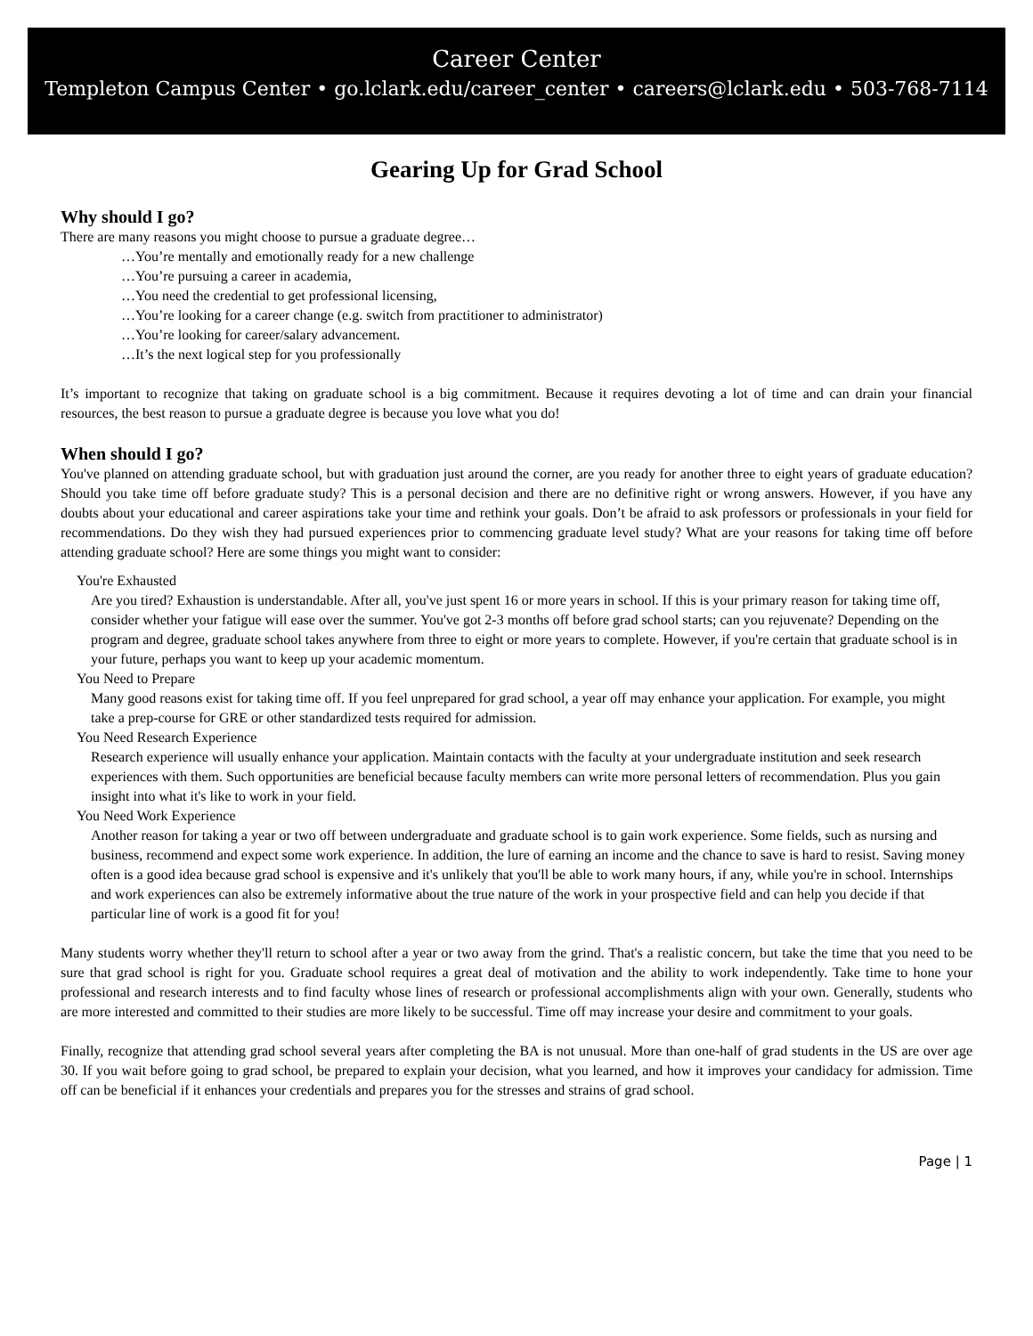Career Center
Templeton Campus Center • go.lclark.edu/career_center • careers@lclark.edu • 503-768-7114
Gearing Up for Grad School
Why should I go?
There are many reasons you might choose to pursue a graduate degree…
…You’re mentally and emotionally ready for a new challenge
…You’re pursuing a career in academia,
…You need the credential to get professional licensing,
…You’re looking for a career change (e.g. switch from practitioner to administrator)
…You’re looking for career/salary advancement.
…It’s the next logical step for you professionally
It’s important to recognize that taking on graduate school is a big commitment. Because it requires devoting a lot of time and can drain your financial resources, the best reason to pursue a graduate degree is because you love what you do!
When should I go?
You've planned on attending graduate school, but with graduation just around the corner, are you ready for another three to eight years of graduate education? Should you take time off before graduate study? This is a personal decision and there are no definitive right or wrong answers. However, if you have any doubts about your educational and career aspirations take your time and rethink your goals. Don’t be afraid to ask professors or professionals in your field for recommendations. Do they wish they had pursued experiences prior to commencing graduate level study? What are your reasons for taking time off before attending graduate school? Here are some things you might want to consider:
You're Exhausted
Are you tired? Exhaustion is understandable. After all, you've just spent 16 or more years in school. If this is your primary reason for taking time off, consider whether your fatigue will ease over the summer. You've got 2-3 months off before grad school starts; can you rejuvenate? Depending on the program and degree, graduate school takes anywhere from three to eight or more years to complete. However, if you're certain that graduate school is in your future, perhaps you want to keep up your academic momentum.
You Need to Prepare
Many good reasons exist for taking time off. If you feel unprepared for grad school, a year off may enhance your application. For example, you might take a prep-course for GRE or other standardized tests required for admission.
You Need Research Experience
Research experience will usually enhance your application. Maintain contacts with the faculty at your undergraduate institution and seek research experiences with them. Such opportunities are beneficial because faculty members can write more personal letters of recommendation. Plus you gain insight into what it's like to work in your field.
You Need Work Experience
Another reason for taking a year or two off between undergraduate and graduate school is to gain work experience. Some fields, such as nursing and business, recommend and expect some work experience. In addition, the lure of earning an income and the chance to save is hard to resist. Saving money often is a good idea because grad school is expensive and it's unlikely that you'll be able to work many hours, if any, while you're in school. Internships and work experiences can also be extremely informative about the true nature of the work in your prospective field and can help you decide if that particular line of work is a good fit for you!
Many students worry whether they'll return to school after a year or two away from the grind. That's a realistic concern, but take the time that you need to be sure that grad school is right for you. Graduate school requires a great deal of motivation and the ability to work independently. Take time to hone your professional and research interests and to find faculty whose lines of research or professional accomplishments align with your own. Generally, students who are more interested and committed to their studies are more likely to be successful. Time off may increase your desire and commitment to your goals.
Finally, recognize that attending grad school several years after completing the BA is not unusual. More than one-half of grad students in the US are over age 30. If you wait before going to grad school, be prepared to explain your decision, what you learned, and how it improves your candidacy for admission. Time off can be beneficial if it enhances your credentials and prepares you for the stresses and strains of grad school.
Page | 1